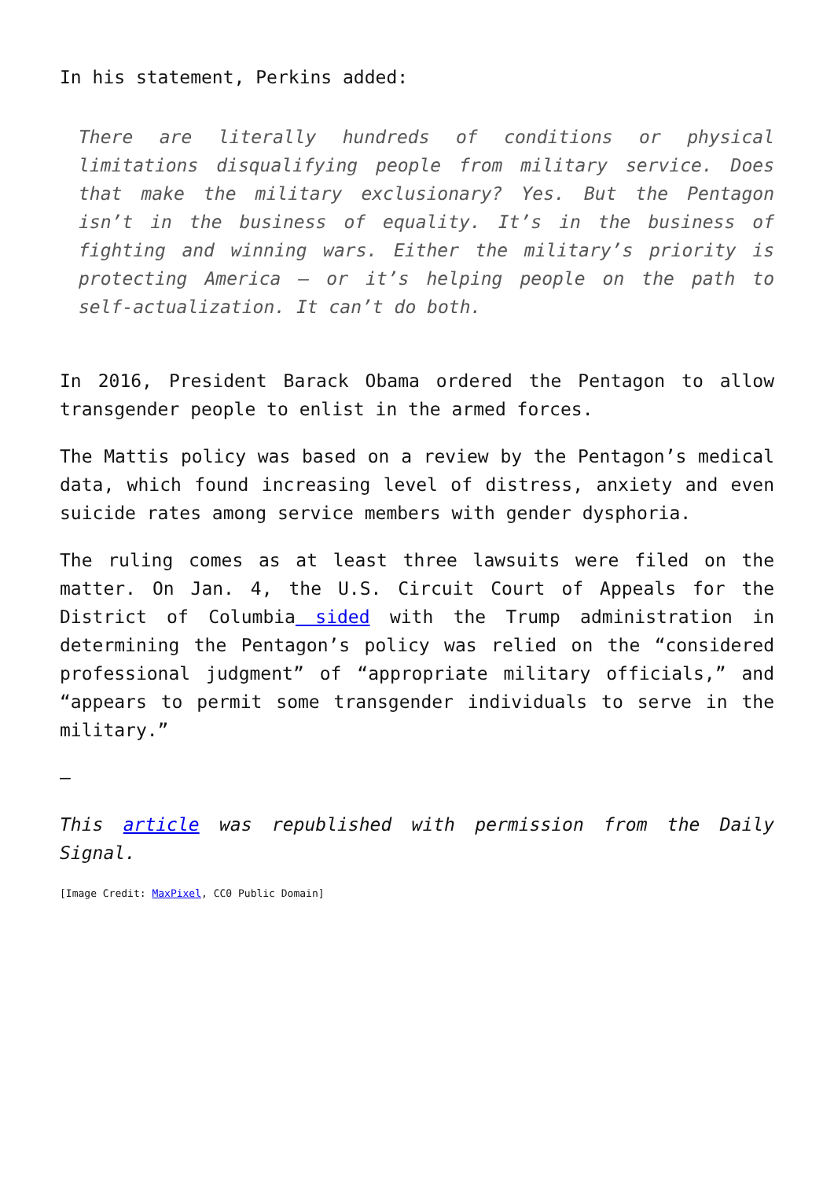In his statement, Perkins added:
There are literally hundreds of conditions or physical limitations disqualifying people from military service. Does that make the military exclusionary? Yes. But the Pentagon isn’t in the business of equality. It’s in the business of fighting and winning wars. Either the military’s priority is protecting America — or it’s helping people on the path to self-actualization. It can’t do both.
In 2016, President Barack Obama ordered the Pentagon to allow transgender people to enlist in the armed forces.
The Mattis policy was based on a review by the Pentagon’s medical data, which found increasing level of distress, anxiety and even suicide rates among service members with gender dysphoria.
The ruling comes as at least three lawsuits were filed on the matter. On Jan. 4, the U.S. Circuit Court of Appeals for the District of Columbia sided with the Trump administration in determining the Pentagon’s policy was relied on the “considered professional judgment” of “appropriate military officials,” and “appears to permit some transgender individuals to serve in the military.”
—
This article was republished with permission from the Daily Signal.
[Image Credit: MaxPixel, CC0 Public Domain]